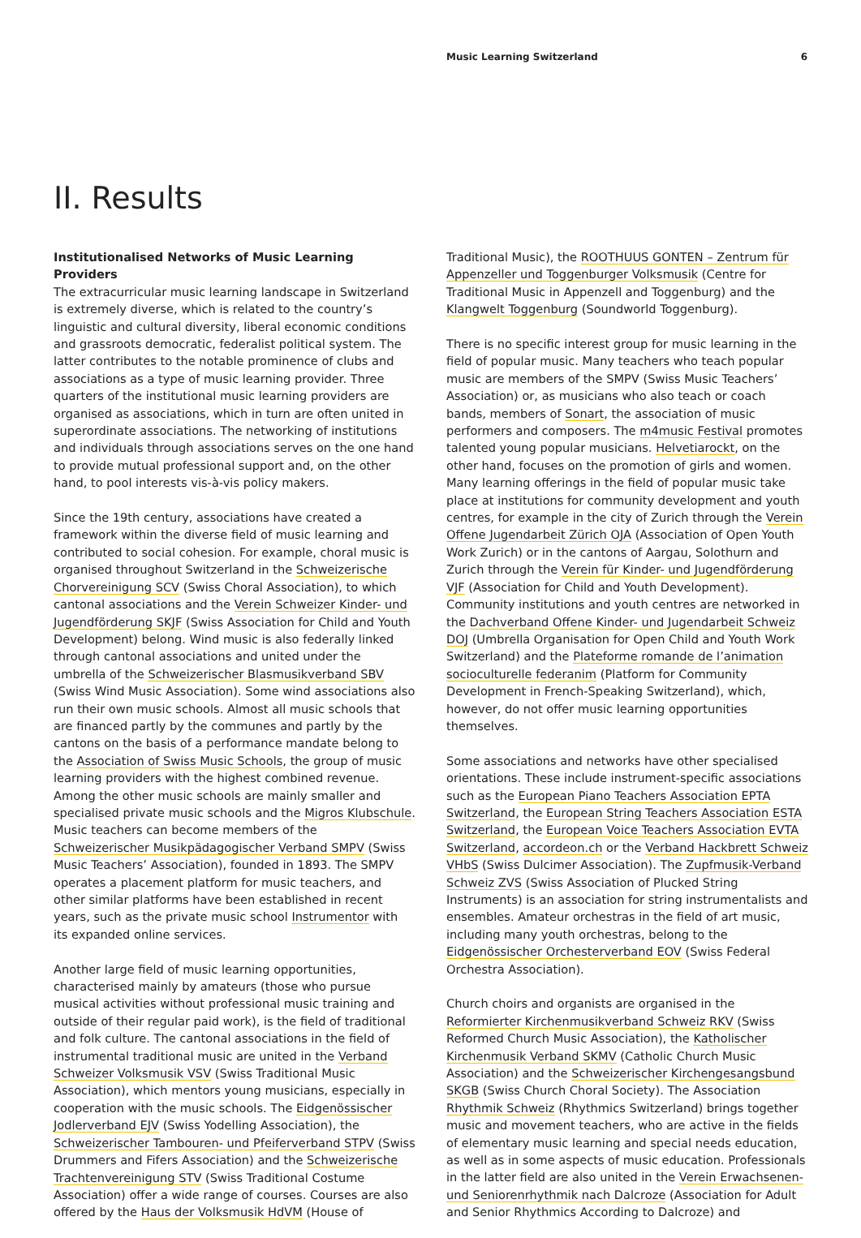Music Learning Switzerland 6
II. Results
Institutionalised Networks of Music Learning Providers
The extracurricular music learning landscape in Switzerland is extremely diverse, which is related to the country’s linguistic and cultural diversity, liberal economic conditions and grassroots democratic, federalist political system. The latter contributes to the notable prominence of clubs and associations as a type of music learning provider. Three quarters of the institutional music learning providers are organised as associations, which in turn are often united in superordinate associations. The networking of institutions and individuals through associations serves on the one hand to provide mutual professional support and, on the other hand, to pool interests vis-à-vis policy makers.
Since the 19th century, associations have created a framework within the diverse field of music learning and contributed to social cohesion. For example, choral music is organised throughout Switzerland in the Schweizerische Chorvereinigung SCV (Swiss Choral Association), to which cantonal associations and the Verein Schweizer Kinder- und Jugendförderung SKJF (Swiss Association for Child and Youth Development) belong. Wind music is also federally linked through cantonal associations and united under the umbrella of the Schweizerischer Blasmusikverband SBV (Swiss Wind Music Association). Some wind associations also run their own music schools. Almost all music schools that are financed partly by the communes and partly by the cantons on the basis of a performance mandate belong to the Association of Swiss Music Schools, the group of music learning providers with the highest combined revenue. Among the other music schools are mainly smaller and specialised private music schools and the Migros Klubschule. Music teachers can become members of the Schweizerischer Musikpädagogischer Verband SMPV (Swiss Music Teachers’ Association), founded in 1893. The SMPV operates a placement platform for music teachers, and other similar platforms have been established in recent years, such as the private music school Instrumentor with its expanded online services.
Another large field of music learning opportunities, characterised mainly by amateurs (those who pursue musical activities without professional music training and outside of their regular paid work), is the field of traditional and folk culture. The cantonal associations in the field of instrumental traditional music are united in the Verband Schweizer Volksmusik VSV (Swiss Traditional Music Association), which mentors young musicians, especially in cooperation with the music schools. The Eidgenössischer Jodlerverband EJV (Swiss Yodelling Association), the Schweizerischer Tambouren- und Pfeiferverband STPV (Swiss Drummers and Fifers Association) and the Schweizerische Trachtenvereinigung STV (Swiss Traditional Costume Association) offer a wide range of courses. Courses are also offered by the Haus der Volksmusik HdVM (House of
Traditional Music), the ROOTHUUS GONTEN – Zentrum für Appenzeller und Toggenburger Volksmusik (Centre for Traditional Music in Appenzell and Toggenburg) and the Klangwelt Toggenburg (Soundworld Toggenburg).
There is no specific interest group for music learning in the field of popular music. Many teachers who teach popular music are members of the SMPV (Swiss Music Teachers’ Association) or, as musicians who also teach or coach bands, members of Sonart, the association of music performers and composers. The m4music Festival promotes talented young popular musicians. Helvetiarockt, on the other hand, focuses on the promotion of girls and women. Many learning offerings in the field of popular music take place at institutions for community development and youth centres, for example in the city of Zurich through the Verein Offene Jugendarbeit Zürich OJA (Association of Open Youth Work Zurich) or in the cantons of Aargau, Solothurn and Zurich through the Verein für Kinder- und Jugendförderung VJF (Association for Child and Youth Development). Community institutions and youth centres are networked in the Dachverband Offene Kinder- und Jugendarbeit Schweiz DOJ (Umbrella Organisation for Open Child and Youth Work Switzerland) and the Plateforme romande de l’animation socioculturelle federanim (Platform for Community Development in French-Speaking Switzerland), which, however, do not offer music learning opportunities themselves.
Some associations and networks have other specialised orientations. These include instrument-specific associations such as the European Piano Teachers Association EPTA Switzerland, the European String Teachers Association ESTA Switzerland, the European Voice Teachers Association EVTA Switzerland, accordeon.ch or the Verband Hackbrett Schweiz VHbS (Swiss Dulcimer Association). The Zupfmusik-Verband Schweiz ZVS (Swiss Association of Plucked String Instruments) is an association for string instrumentalists and ensembles. Amateur orchestras in the field of art music, including many youth orchestras, belong to the Eidgenössischer Orchesterverband EOV (Swiss Federal Orchestra Association).
Church choirs and organists are organised in the Reformierter Kirchenmusikverband Schweiz RKV (Swiss Reformed Church Music Association), the Katholischer Kirchenmusik Verband SKMV (Catholic Church Music Association) and the Schweizerischer Kirchengesangsbund SKGB (Swiss Church Choral Society). The Association Rhythmik Schweiz (Rhythmics Switzerland) brings together music and movement teachers, who are active in the fields of elementary music learning and special needs education, as well as in some aspects of music education. Professionals in the latter field are also united in the Verein Erwachsenen- und Seniorenrhythmik nach Dalcroze (Association for Adult and Senior Rhythmics According to Dalcroze) and